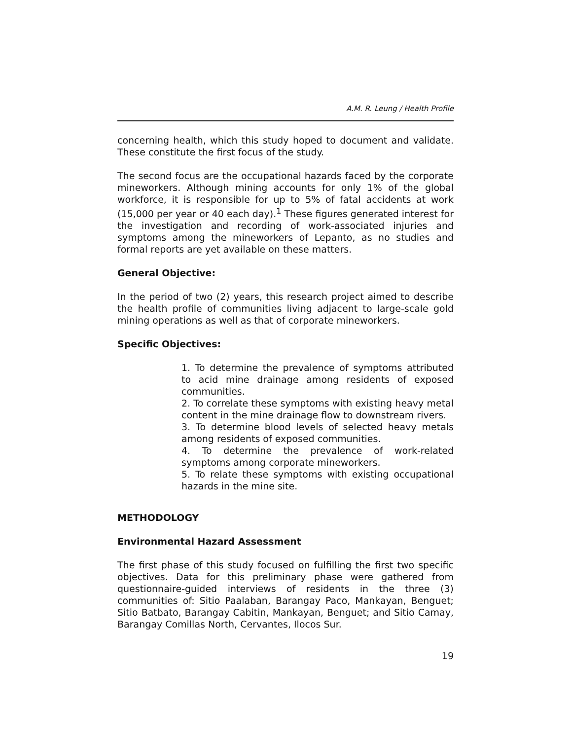A.M. R. Leung / Health Profile
concerning health, which this study hoped to document and validate. These constitute the first focus of the study.
The second focus are the occupational hazards faced by the corporate mineworkers. Although mining accounts for only 1% of the global workforce, it is responsible for up to 5% of fatal accidents at work (15,000 per year or 40 each day).<sup>1</sup> These figures generated interest for the investigation and recording of work-associated injuries and symptoms among the mineworkers of Lepanto, as no studies and formal reports are yet available on these matters.
General Objective:
In the period of two (2) years, this research project aimed to describe the health profile of communities living adjacent to large-scale gold mining operations as well as that of corporate mineworkers.
Specific Objectives:
1. To determine the prevalence of symptoms attributed to acid mine drainage among residents of exposed communities.
2. To correlate these symptoms with existing heavy metal content in the mine drainage flow to downstream rivers.
3. To determine blood levels of selected heavy metals among residents of exposed communities.
4. To determine the prevalence of work-related symptoms among corporate mineworkers.
5. To relate these symptoms with existing occupational hazards in the mine site.
METHODOLOGY
Environmental Hazard Assessment
The first phase of this study focused on fulfilling the first two specific objectives. Data for this preliminary phase were gathered from questionnaire-guided interviews of residents in the three (3) communities of: Sitio Paalaban, Barangay Paco, Mankayan, Benguet; Sitio Batbato, Barangay Cabitin, Mankayan, Benguet; and Sitio Camay, Barangay Comillas North, Cervantes, Ilocos Sur.
19